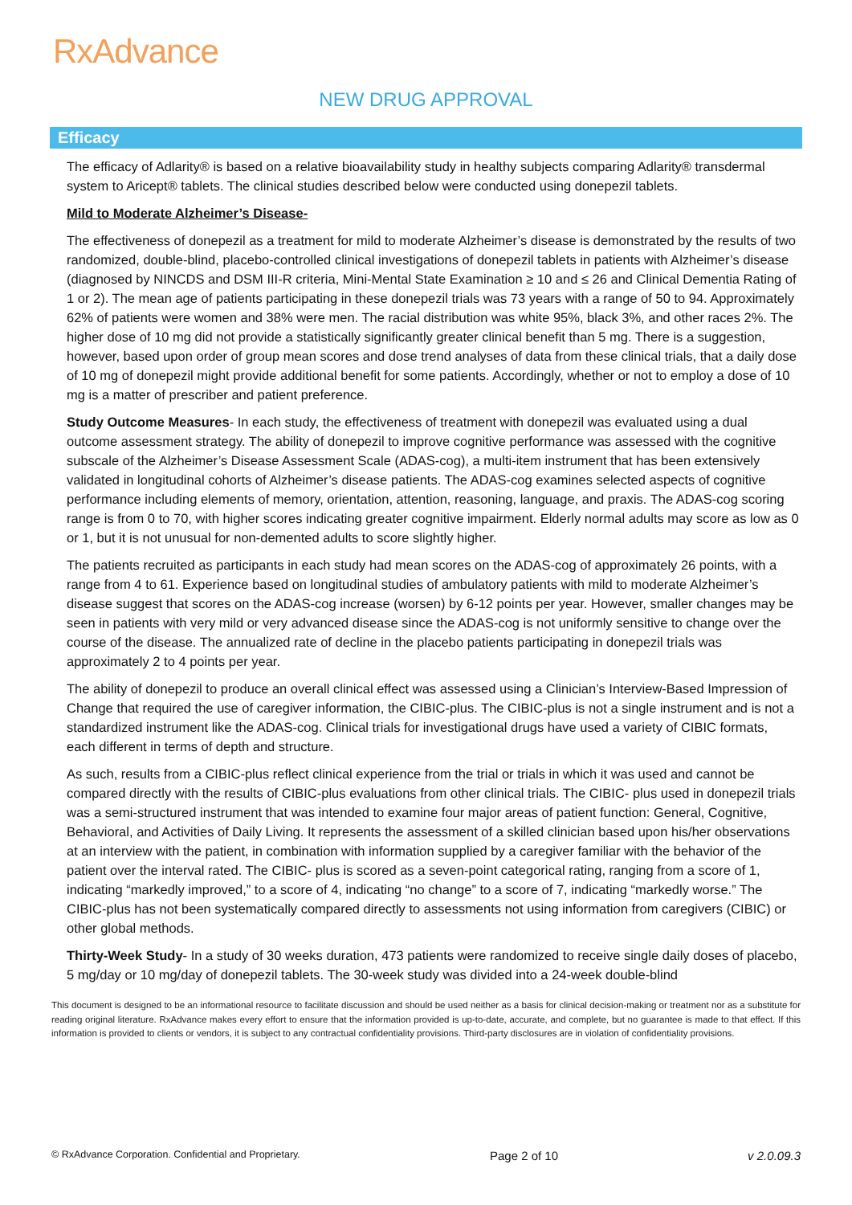RxAdvance
NEW DRUG APPROVAL
Efficacy
The efficacy of Adlarity® is based on a relative bioavailability study in healthy subjects comparing Adlarity® transdermal system to Aricept® tablets. The clinical studies described below were conducted using donepezil tablets.
Mild to Moderate Alzheimer’s Disease-
The effectiveness of donepezil as a treatment for mild to moderate Alzheimer’s disease is demonstrated by the results of two randomized, double-blind, placebo-controlled clinical investigations of donepezil tablets in patients with Alzheimer’s disease (diagnosed by NINCDS and DSM III-R criteria, Mini-Mental State Examination ≥ 10 and ≤ 26 and Clinical Dementia Rating of 1 or 2). The mean age of patients participating in these donepezil trials was 73 years with a range of 50 to 94. Approximately 62% of patients were women and 38% were men. The racial distribution was white 95%, black 3%, and other races 2%. The higher dose of 10 mg did not provide a statistically significantly greater clinical benefit than 5 mg. There is a suggestion, however, based upon order of group mean scores and dose trend analyses of data from these clinical trials, that a daily dose of 10 mg of donepezil might provide additional benefit for some patients. Accordingly, whether or not to employ a dose of 10 mg is a matter of prescriber and patient preference.
Study Outcome Measures- In each study, the effectiveness of treatment with donepezil was evaluated using a dual outcome assessment strategy. The ability of donepezil to improve cognitive performance was assessed with the cognitive subscale of the Alzheimer’s Disease Assessment Scale (ADAS-cog), a multi-item instrument that has been extensively validated in longitudinal cohorts of Alzheimer’s disease patients. The ADAS-cog examines selected aspects of cognitive performance including elements of memory, orientation, attention, reasoning, language, and praxis. The ADAS-cog scoring range is from 0 to 70, with higher scores indicating greater cognitive impairment. Elderly normal adults may score as low as 0 or 1, but it is not unusual for non-demented adults to score slightly higher.
The patients recruited as participants in each study had mean scores on the ADAS-cog of approximately 26 points, with a range from 4 to 61. Experience based on longitudinal studies of ambulatory patients with mild to moderate Alzheimer’s disease suggest that scores on the ADAS-cog increase (worsen) by 6-12 points per year. However, smaller changes may be seen in patients with very mild or very advanced disease since the ADAS-cog is not uniformly sensitive to change over the course of the disease. The annualized rate of decline in the placebo patients participating in donepezil trials was approximately 2 to 4 points per year.
The ability of donepezil to produce an overall clinical effect was assessed using a Clinician’s Interview-Based Impression of Change that required the use of caregiver information, the CIBIC-plus. The CIBIC-plus is not a single instrument and is not a standardized instrument like the ADAS-cog. Clinical trials for investigational drugs have used a variety of CIBIC formats, each different in terms of depth and structure.
As such, results from a CIBIC-plus reflect clinical experience from the trial or trials in which it was used and cannot be compared directly with the results of CIBIC-plus evaluations from other clinical trials. The CIBIC- plus used in donepezil trials was a semi-structured instrument that was intended to examine four major areas of patient function: General, Cognitive, Behavioral, and Activities of Daily Living. It represents the assessment of a skilled clinician based upon his/her observations at an interview with the patient, in combination with information supplied by a caregiver familiar with the behavior of the patient over the interval rated. The CIBIC- plus is scored as a seven-point categorical rating, ranging from a score of 1, indicating “markedly improved,” to a score of 4, indicating “no change” to a score of 7, indicating “markedly worse.” The CIBIC-plus has not been systematically compared directly to assessments not using information from caregivers (CIBIC) or other global methods.
Thirty-Week Study- In a study of 30 weeks duration, 473 patients were randomized to receive single daily doses of placebo, 5 mg/day or 10 mg/day of donepezil tablets. The 30-week study was divided into a 24-week double-blind
This document is designed to be an informational resource to facilitate discussion and should be used neither as a basis for clinical decision-making or treatment nor as a substitute for reading original literature. RxAdvance makes every effort to ensure that the information provided is up-to-date, accurate, and complete, but no guarantee is made to that effect. If this information is provided to clients or vendors, it is subject to any contractual confidentiality provisions. Third-party disclosures are in violation of confidentiality provisions.
© RxAdvance Corporation. Confidential and Proprietary. Page 2 of 10 v 2.0.09.3